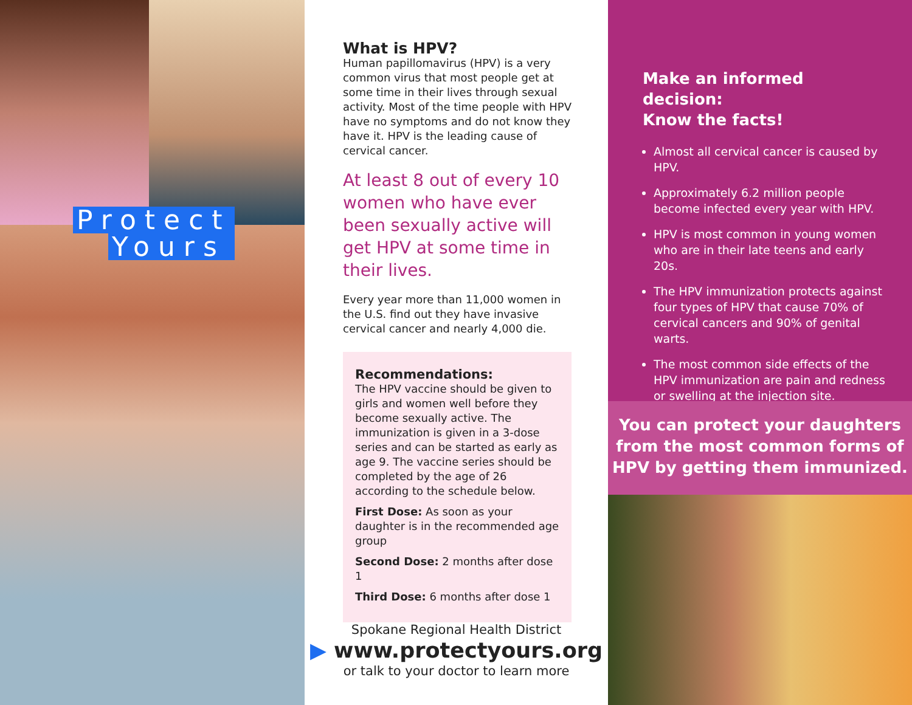Protect
Yours
What is HPV?
Human papillomavirus (HPV) is a very common virus that most people get at some time in their lives through sexual activity. Most of the time people with HPV have no symptoms and do not know they have it. HPV is the leading cause of cervical cancer.
At least 8 out of every 10 women who have ever been sexually active will get HPV at some time in their lives.
Every year more than 11,000 women in the U.S. find out they have invasive cervical cancer and nearly 4,000 die.
Recommendations:
The HPV vaccine should be given to girls and women well before they become sexually active. The immunization is given in a 3-dose series and can be started as early as age 9. The vaccine series should be completed by the age of 26 according to the schedule below.
First Dose: As soon as your daughter is in the recommended age group
Second Dose: 2 months after dose 1
Third Dose: 6 months after dose 1
Spokane Regional Health District
▶ www.protectyours.org
or talk to your doctor to learn more
Make an informed decision:
Know the facts!
Almost all cervical cancer is caused by HPV.
Approximately 6.2 million people become infected every year with HPV.
HPV is most common in young women who are in their late teens and early 20s.
The HPV immunization protects against four types of HPV that cause 70% of cervical cancers and 90% of genital warts.
The most common side effects of the HPV immunization are pain and redness or swelling at the injection site.
You can protect your daughters
from the most common forms of
HPV by getting them immunized.